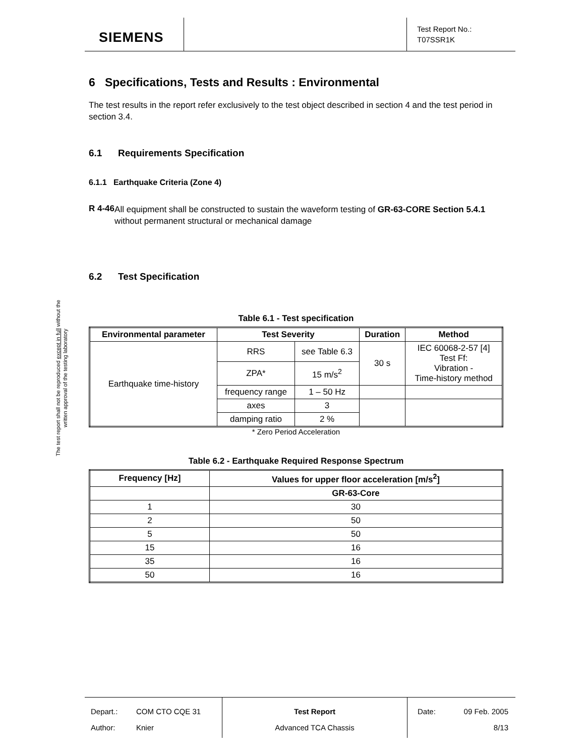SIEMENS
Test Report No.:
T07SSR1K
The test report shall not be reproduced except in full without the written approval of the testing laboratory
6 Specifications, Tests and Results : Environmental
The test results in the report refer exclusively to the test object described in section 4 and the test period in section 3.4.
6.1 Requirements Specification
6.1.1 Earthquake Criteria (Zone 4)
R 4-46
All equipment shall be constructed to sustain the waveform testing of GR-63-CORE Section 5.4.1 without permanent structural or mechanical damage
6.2 Test Specification
Table 6.1 - Test specification
| Environmental parameter | Test Severity | | Duration | Method |
| --- | --- | --- | --- | --- |
| Earthquake time-history | RRS | see Table 6.3 | 30 s | IEC 60068-2-57 [4] Test Ff: Vibration - Time-history method |
| | ZPA* | 15 m/s<sup>2</sup> | | |
| | frequency range | 1 – 50 Hz | | |
| | axes | 3 | | |
| | damping ratio | 2 % | | |
* Zero Period Acceleration
Table 6.2 - Earthquake Required Response Spectrum
| Frequency [Hz] | Values for upper floor acceleration [m/s<sup>2</sup>] |
| --- | --- |
| | GR-63-Core |
| 1 | 30 |
| 2 | 50 |
| 5 | 50 |
| 15 | 16 |
| 35 | 16 |
| 50 | 16 |
Depart.:
Author:
COM CTO CQE 31
Knier
Test Report
Advanced TCA Chassis
Date: 09 Feb. 2005
8/13